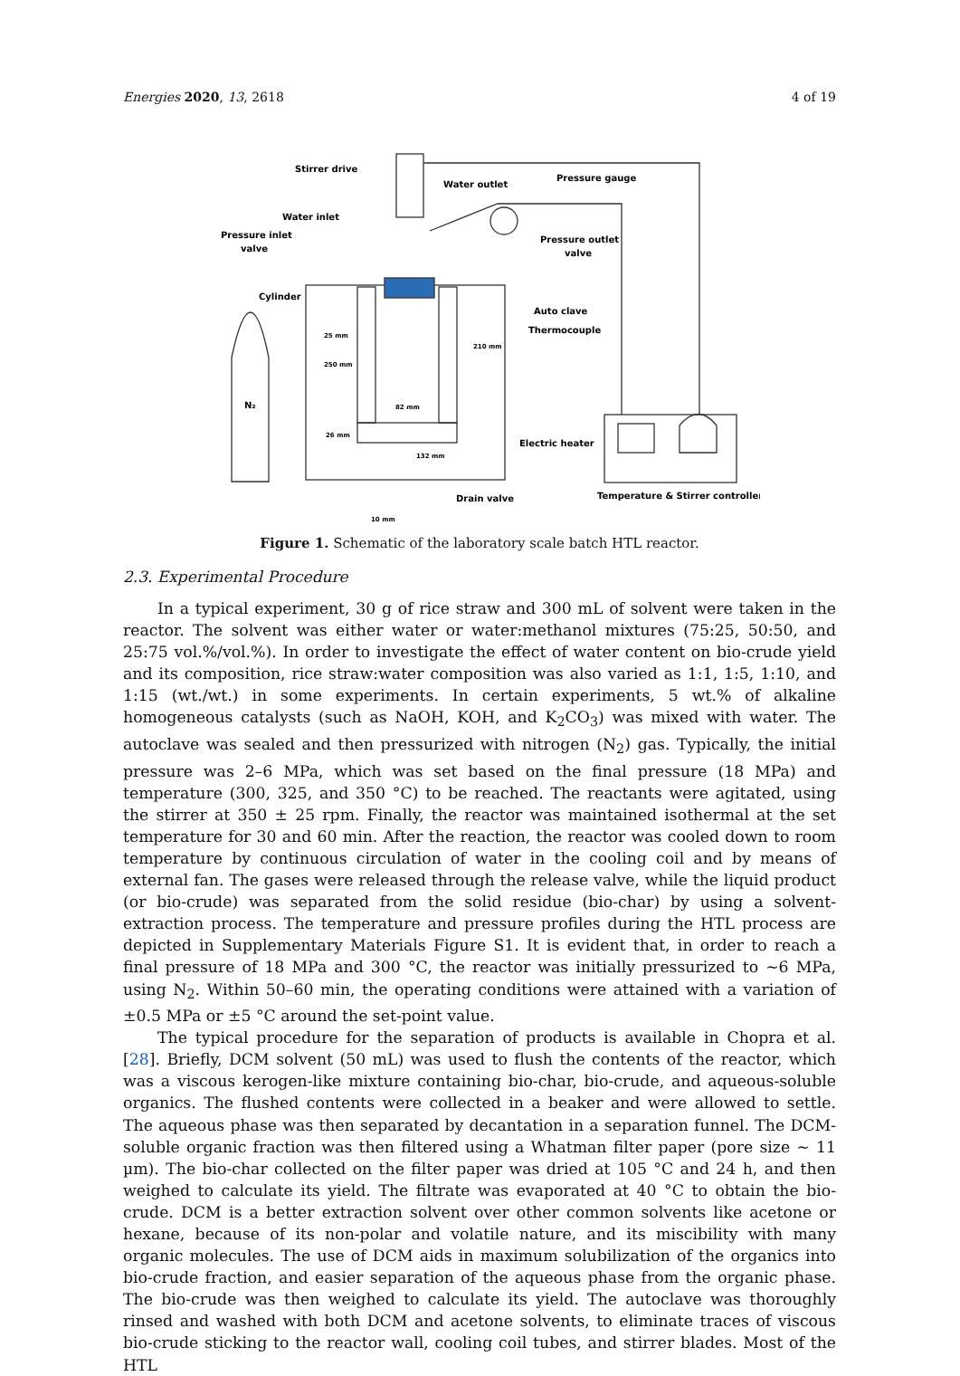Energies 2020, 13, 2618 4 of 19
Stirrer drive
Water outlet
Pressure gauge
Water inlet
Pressure inlet
valve
Pressure outlet
valve
Cylinder
Auto clave
Thermocouple
N₂
Electric heater
Drain valve
Temperature & Stirrer controller
25 mm
82 mm
26 mm
132 mm
10 mm
250 mm
210 mm
Figure 1. Schematic of the laboratory scale batch HTL reactor.
2.3. Experimental Procedure
In a typical experiment, 30 g of rice straw and 300 mL of solvent were taken in the reactor. The solvent was either water or water:methanol mixtures (75:25, 50:50, and 25:75 vol.%/vol.%). In order to investigate the effect of water content on bio-crude yield and its composition, rice straw:water composition was also varied as 1:1, 1:5, 1:10, and 1:15 (wt./wt.) in some experiments. In certain experiments, 5 wt.% of alkaline homogeneous catalysts (such as NaOH, KOH, and K<sub>2</sub>CO<sub>3</sub>) was mixed with water. The autoclave was sealed and then pressurized with nitrogen (N<sub>2</sub>) gas. Typically, the initial pressure was 2–6 MPa, which was set based on the final pressure (18 MPa) and temperature (300, 325, and 350 °C) to be reached. The reactants were agitated, using the stirrer at 350 ± 25 rpm. Finally, the reactor was maintained isothermal at the set temperature for 30 and 60 min. After the reaction, the reactor was cooled down to room temperature by continuous circulation of water in the cooling coil and by means of external fan. The gases were released through the release valve, while the liquid product (or bio-crude) was separated from the solid residue (bio-char) by using a solvent-extraction process. The temperature and pressure profiles during the HTL process are depicted in Supplementary Materials Figure S1. It is evident that, in order to reach a final pressure of 18 MPa and 300 °C, the reactor was initially pressurized to ~6 MPa, using N<sub>2</sub>. Within 50–60 min, the operating conditions were attained with a variation of ±0.5 MPa or ±5 °C around the set-point value.
The typical procedure for the separation of products is available in Chopra et al. [28]. Briefly, DCM solvent (50 mL) was used to flush the contents of the reactor, which was a viscous kerogen-like mixture containing bio-char, bio-crude, and aqueous-soluble organics. The flushed contents were collected in a beaker and were allowed to settle. The aqueous phase was then separated by decantation in a separation funnel. The DCM-soluble organic fraction was then filtered using a Whatman filter paper (pore size ~ 11 µm). The bio-char collected on the filter paper was dried at 105 °C and 24 h, and then weighed to calculate its yield. The filtrate was evaporated at 40 °C to obtain the bio-crude. DCM is a better extraction solvent over other common solvents like acetone or hexane, because of its non-polar and volatile nature, and its miscibility with many organic molecules. The use of DCM aids in maximum solubilization of the organics into bio-crude fraction, and easier separation of the aqueous phase from the organic phase. The bio-crude was then weighed to calculate its yield. The autoclave was thoroughly rinsed and washed with both DCM and acetone solvents, to eliminate traces of viscous bio-crude sticking to the reactor wall, cooling coil tubes, and stirrer blades. Most of the HTL